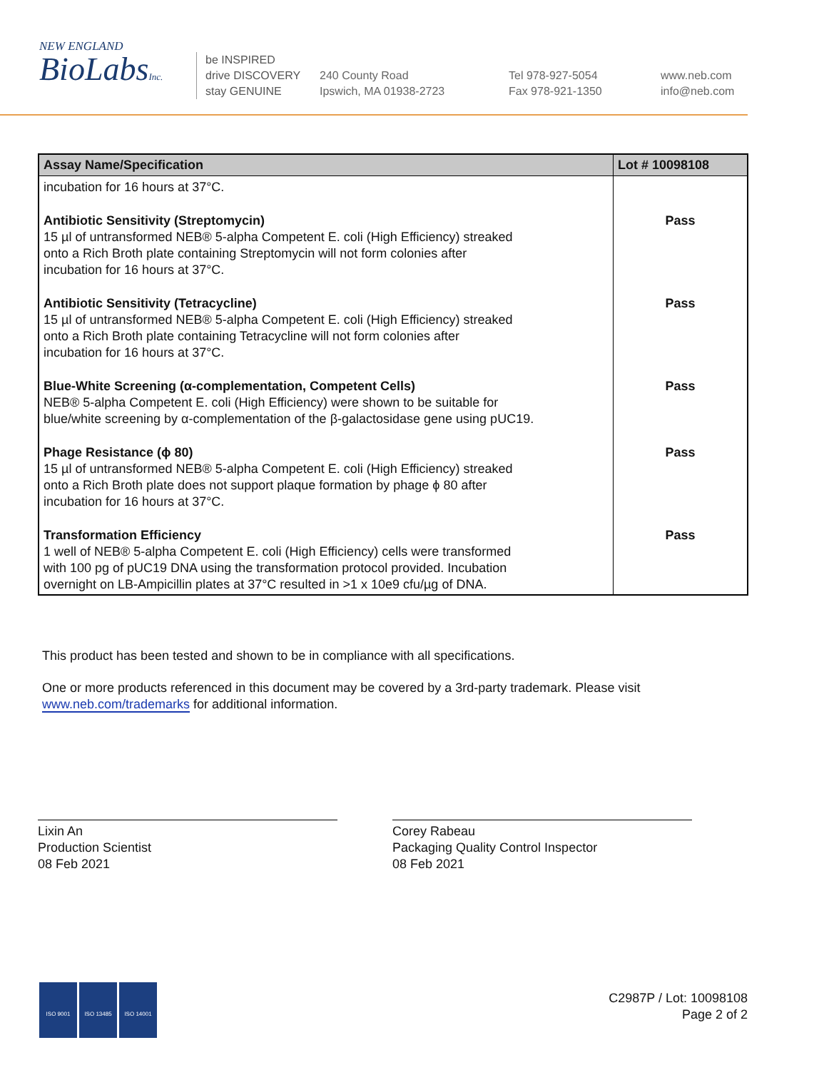NEW ENGLAND
BioLabsInc.
be INSPIRED
drive DISCOVERY
stay GENUINE
240 County Road
Ipswich, MA 01938-2723
Tel 978-927-5054
Fax 978-921-1350
www.neb.com
info@neb.com
| Assay Name/Specification | Lot # 10098108 |
| --- | --- |
| incubation for 16 hours at 37°C. | |
| Antibiotic Sensitivity (Streptomycin) 15 µl of untransformed NEB® 5-alpha Competent E. coli (High Efficiency) streaked onto a Rich Broth plate containing Streptomycin will not form colonies after incubation for 16 hours at 37°C. | Pass |
| Antibiotic Sensitivity (Tetracycline) 15 µl of untransformed NEB® 5-alpha Competent E. coli (High Efficiency) streaked onto a Rich Broth plate containing Tetracycline will not form colonies after incubation for 16 hours at 37°C. | Pass |
| Blue-White Screening (α-complementation, Competent Cells) NEB® 5-alpha Competent E. coli (High Efficiency) were shown to be suitable for blue/white screening by α-complementation of the β-galactosidase gene using pUC19. | Pass |
| Phage Resistance (ϕ 80) 15 µl of untransformed NEB® 5-alpha Competent E. coli (High Efficiency) streaked onto a Rich Broth plate does not support plaque formation by phage ϕ 80 after incubation for 16 hours at 37°C. | Pass |
| Transformation Efficiency 1 well of NEB® 5-alpha Competent E. coli (High Efficiency) cells were transformed with 100 pg of pUC19 DNA using the transformation protocol provided. Incubation overnight on LB-Ampicillin plates at 37°C resulted in >1 x 10e9 cfu/µg of DNA. | Pass |
This product has been tested and shown to be in compliance with all specifications.
One or more products referenced in this document may be covered by a 3rd-party trademark. Please visit
www.neb.com/trademarks for additional information.
Lixin An
Production Scientist
08 Feb 2021
Corey Rabeau
Packaging Quality Control Inspector
08 Feb 2021
ISO 9001 ISO 13485 ISO 14001
C2987P / Lot: 10098108
Page 2 of 2